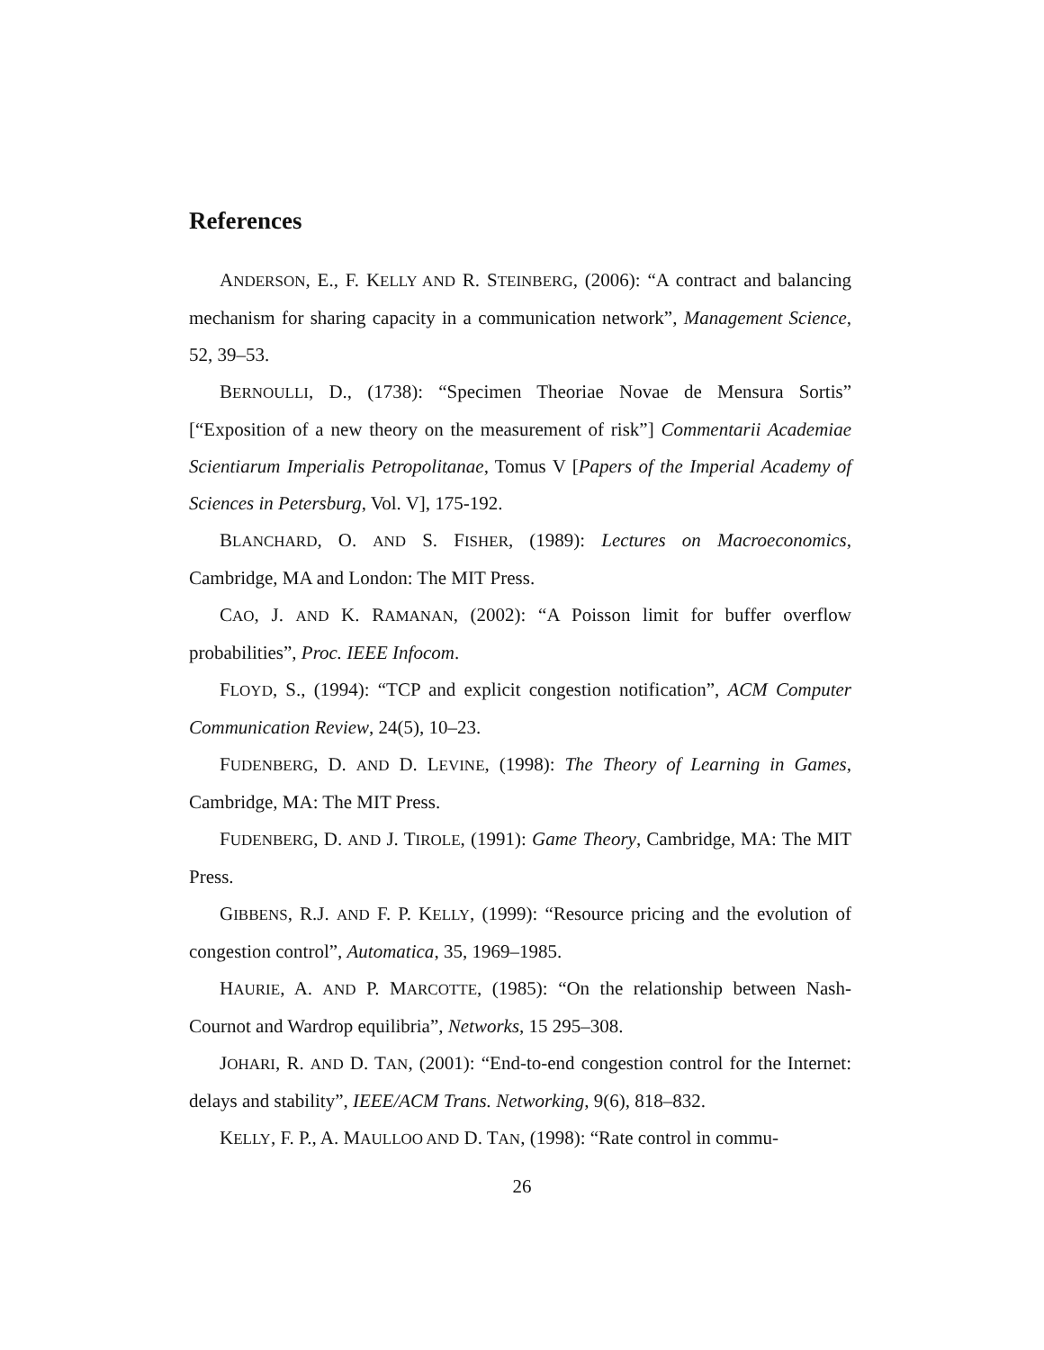References
ANDERSON, E., F. KELLY AND R. STEINBERG, (2006): “A contract and balancing mechanism for sharing capacity in a communication network”, Management Science, 52, 39–53.
BERNOULLI, D., (1738): “Specimen Theoriae Novae de Mensura Sortis” [“Exposition of a new theory on the measurement of risk”] Commentarii Academiae Scientiarum Imperialis Petropolitanae, Tomus V [Papers of the Imperial Academy of Sciences in Petersburg, Vol. V], 175-192.
BLANCHARD, O. AND S. FISHER, (1989): Lectures on Macroeconomics, Cambridge, MA and London: The MIT Press.
CAO, J. AND K. RAMANAN, (2002): “A Poisson limit for buffer overflow probabilities”, Proc. IEEE Infocom.
FLOYD, S., (1994): “TCP and explicit congestion notification”, ACM Computer Communication Review, 24(5), 10–23.
FUDENBERG, D. AND D. LEVINE, (1998): The Theory of Learning in Games, Cambridge, MA: The MIT Press.
FUDENBERG, D. AND J. TIROLE, (1991): Game Theory, Cambridge, MA: The MIT Press.
GIBBENS, R.J. AND F. P. KELLY, (1999): “Resource pricing and the evolution of congestion control”, Automatica, 35, 1969–1985.
HAURIE, A. AND P. MARCOTTE, (1985): “On the relationship between Nash-Cournot and Wardrop equilibria”, Networks, 15 295–308.
JOHARI, R. AND D. TAN, (2001): “End-to-end congestion control for the Internet: delays and stability”, IEEE/ACM Trans. Networking, 9(6), 818–832.
KELLY, F. P., A. MAULLOO AND D. TAN, (1998): “Rate control in commu-
26